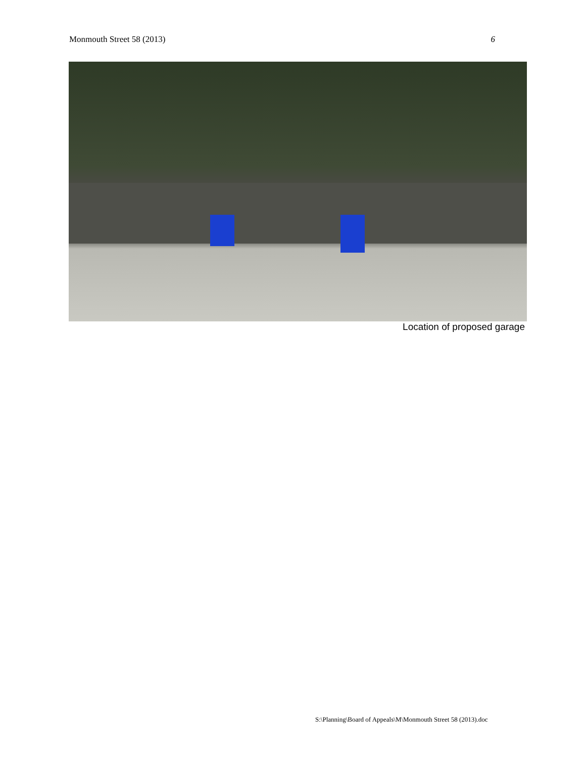Monmouth Street 58 (2013) 6
Location of proposed garage
S:\Planning\Board of Appeals\M\Monmouth Street 58 (2013).doc